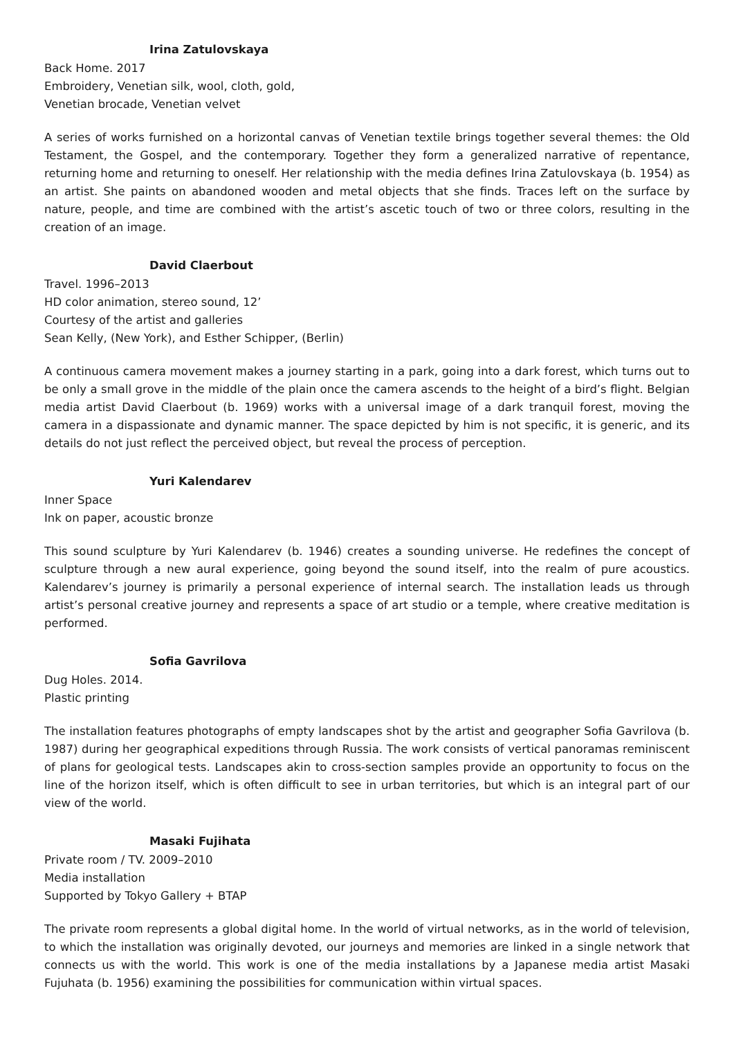Irina Zatulovskaya
Back Home. 2017
Embroidery, Venetian silk, wool, cloth, gold,
Venetian brocade, Venetian velvet
A series of works furnished on a horizontal canvas of Venetian textile brings together several themes: the Old Testament, the Gospel, and the contemporary. Together they form a generalized narrative of repentance, returning home and returning to oneself. Her relationship with the media defines Irina Zatulovskaya (b. 1954) as an artist. She paints on abandoned wooden and metal objects that she finds. Traces left on the surface by nature, people, and time are combined with the artist’s ascetic touch of two or three colors, resulting in the creation of an image.
David Claerbout
Travel. 1996–2013
HD color animation, stereo sound, 12’
Courtesy of the artist and galleries
Sean Kelly, (New York), and Esther Schipper, (Berlin)
A continuous camera movement makes a journey starting in a park, going into a dark forest, which turns out to be only a small grove in the middle of the plain once the camera ascends to the height of a bird’s flight. Belgian media artist David Claerbout (b. 1969) works with a universal image of a dark tranquil forest, moving the camera in a dispassionate and dynamic manner. The space depicted by him is not specific, it is generic, and its details do not just reflect the perceived object, but reveal the process of perception.
Yuri Kalendarev
Inner Space
Ink on paper, acoustic bronze
This sound sculpture by Yuri Kalendarev (b. 1946) creates a sounding universe. He redefines the concept of sculpture through a new aural experience, going beyond the sound itself, into the realm of pure acoustics. Kalendarev’s journey is primarily a personal experience of internal search. The installation leads us through artist’s personal creative journey and represents a space of art studio or a temple, where creative meditation is performed.
Sofia Gavrilova
Dug Holes. 2014.
Plastic printing
The installation features photographs of empty landscapes shot by the artist and geographer Sofia Gavrilova (b. 1987) during her geographical expeditions through Russia. The work consists of vertical panoramas reminiscent of plans for geological tests. Landscapes akin to cross-section samples provide an opportunity to focus on the line of the horizon itself, which is often difficult to see in urban territories, but which is an integral part of our view of the world.
Masaki Fujihata
Private room / TV. 2009–2010
Media installation
Supported by Tokyo Gallery + BTAP
The private room represents a global digital home. In the world of virtual networks, as in the world of television, to which the installation was originally devoted, our journeys and memories are linked in a single network that connects us with the world. This work is one of the media installations by a Japanese media artist Masaki Fujuhata (b. 1956) examining the possibilities for communication within virtual spaces.